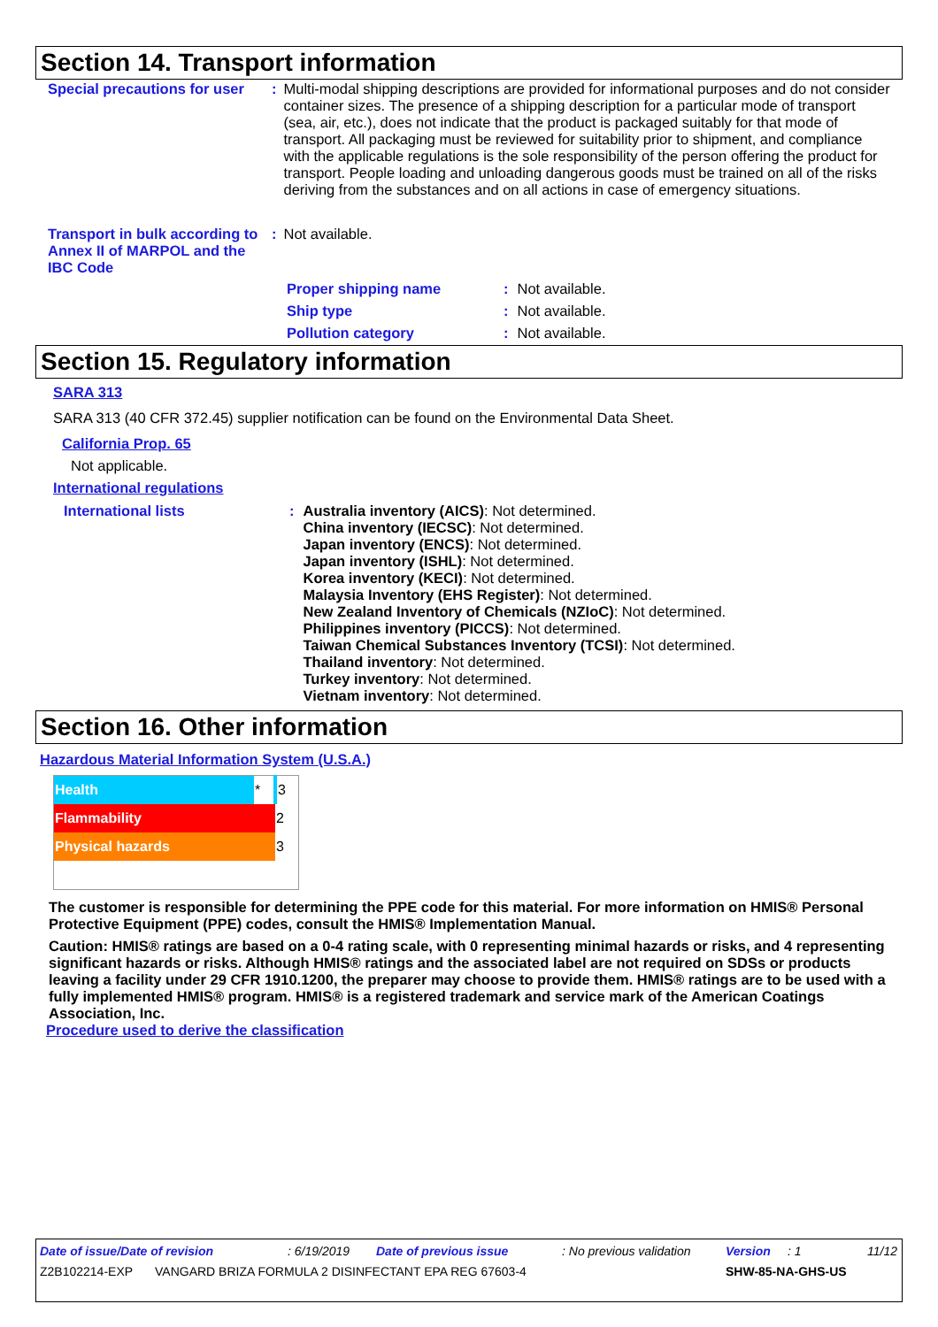Section 14. Transport information
| Special precautions for user | : | Multi-modal shipping descriptions are provided for informational purposes and do not consider container sizes. The presence of a shipping description for a particular mode of transport (sea, air, etc.), does not indicate that the product is packaged suitably for that mode of transport. All packaging must be reviewed for suitability prior to shipment, and compliance with the applicable regulations is the sole responsibility of the person offering the product for transport. People loading and unloading dangerous goods must be trained on all of the risks deriving from the substances and on all actions in case of emergency situations. |
| Transport in bulk according to Annex II of MARPOL and the IBC Code | : | Not available. |
| Proper shipping name | : | Not available. |
| Ship type | : | Not available. |
| Pollution category | : | Not available. |
Section 15. Regulatory information
SARA 313
SARA 313 (40 CFR 372.45) supplier notification can be found on the Environmental Data Sheet.
California Prop. 65
Not applicable.
International regulations
| International lists | : | Australia inventory (AICS) : Not determined. China inventory (IECSC) : Not determined. Japan inventory (ENCS) : Not determined. Japan inventory (ISHL) : Not determined. Korea inventory (KECI) : Not determined. Malaysia Inventory (EHS Register) : Not determined. New Zealand Inventory of Chemicals (NZIoC) : Not determined. Philippines inventory (PICCS) : Not determined. Taiwan Chemical Substances Inventory (TCSI) : Not determined. Thailand inventory : Not determined. Turkey inventory : Not determined. Vietnam inventory : Not determined. |
Section 16. Other information
Hazardous Material Information System (U.S.A.)
| Health | * | 3 |
| Flammability | | 2 |
| Physical hazards | | 3 |
The customer is responsible for determining the PPE code for this material. For more information on HMIS® Personal Protective Equipment (PPE) codes, consult the HMIS® Implementation Manual.
Caution: HMIS® ratings are based on a 0-4 rating scale, with 0 representing minimal hazards or risks, and 4 representing significant hazards or risks. Although HMIS® ratings and the associated label are not required on SDSs or products leaving a facility under 29 CFR 1910.1200, the preparer may choose to provide them. HMIS® ratings are to be used with a fully implemented HMIS® program. HMIS® is a registered trademark and service mark of the American Coatings Association, Inc.
Procedure used to derive the classification
Date of issue/Date of revision: 6/19/2019 Date of previous issue: No previous validation Version: 1 11/12
Z2B102214-EXP VANGARD BRIZA FORMULA 2 DISINFECTANT EPA REG 67603-4 SHW-85-NA-GHS-US